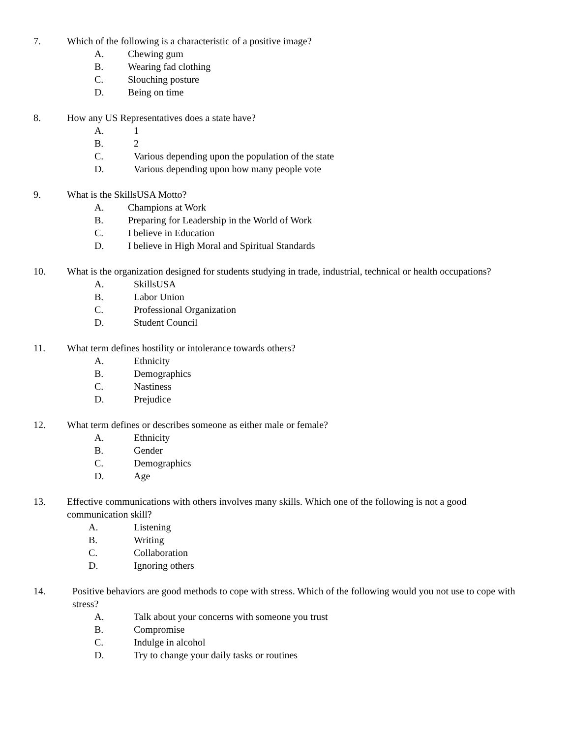7. Which of the following is a characteristic of a positive image?
A. Chewing gum
B. Wearing fad clothing
C. Slouching posture
D. Being on time
8. How any US Representatives does a state have?
A. 1
B. 2
C. Various depending upon the population of the state
D. Various depending upon how many people vote
9. What is the SkillsUSA Motto?
A. Champions at Work
B. Preparing for Leadership in the World of Work
C. I believe in Education
D. I believe in High Moral and Spiritual Standards
10. What is the organization designed for students studying in trade, industrial, technical or health occupations?
A. SkillsUSA
B. Labor Union
C. Professional Organization
D. Student Council
11. What term defines hostility or intolerance towards others?
A. Ethnicity
B. Demographics
C. Nastiness
D. Prejudice
12. What term defines or describes someone as either male or female?
A. Ethnicity
B. Gender
C. Demographics
D. Age
13. Effective communications with others involves many skills. Which one of the following is not a good communication skill?
A. Listening
B. Writing
C. Collaboration
D. Ignoring others
14. Positive behaviors are good methods to cope with stress. Which of the following would you not use to cope with stress?
A. Talk about your concerns with someone you trust
B. Compromise
C. Indulge in alcohol
D. Try to change your daily tasks or routines